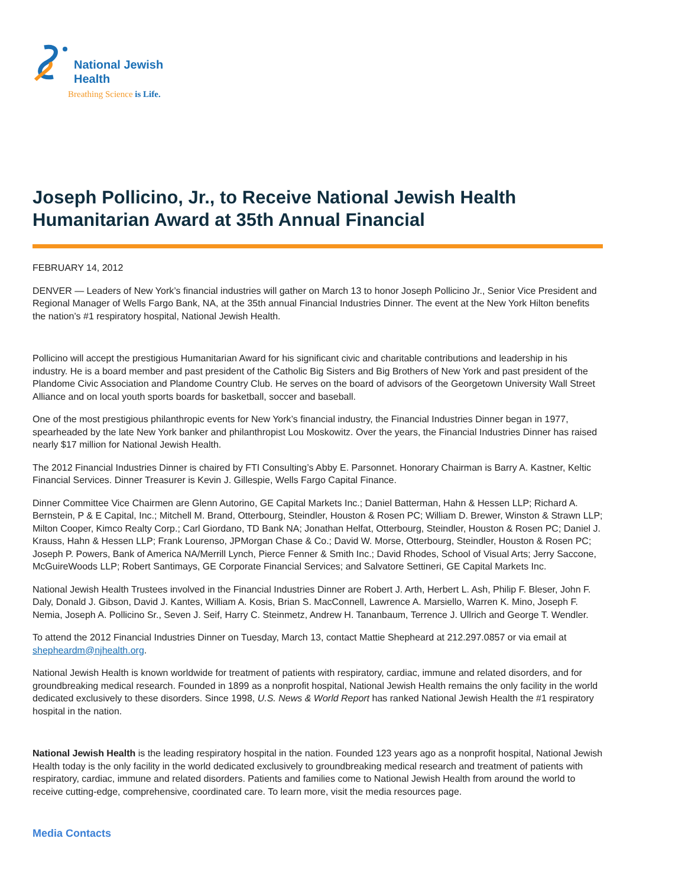National Jewish
Health
Breathing Science is Life.
Joseph Pollicino, Jr., to Receive National Jewish Health Humanitarian Award at 35th Annual Financial
FEBRUARY 14, 2012
DENVER — Leaders of New York’s financial industries will gather on March 13 to honor Joseph Pollicino Jr., Senior Vice President and Regional Manager of Wells Fargo Bank, NA, at the 35th annual Financial Industries Dinner. The event at the New York Hilton benefits the nation’s #1 respiratory hospital, National Jewish Health.
Pollicino will accept the prestigious Humanitarian Award for his significant civic and charitable contributions and leadership in his industry. He is a board member and past president of the Catholic Big Sisters and Big Brothers of New York and past president of the Plandome Civic Association and Plandome Country Club. He serves on the board of advisors of the Georgetown University Wall Street Alliance and on local youth sports boards for basketball, soccer and baseball.
One of the most prestigious philanthropic events for New York’s financial industry, the Financial Industries Dinner began in 1977, spearheaded by the late New York banker and philanthropist Lou Moskowitz. Over the years, the Financial Industries Dinner has raised nearly $17 million for National Jewish Health.
The 2012 Financial Industries Dinner is chaired by FTI Consulting’s Abby E. Parsonnet. Honorary Chairman is Barry A. Kastner, Keltic Financial Services. Dinner Treasurer is Kevin J. Gillespie, Wells Fargo Capital Finance.
Dinner Committee Vice Chairmen are Glenn Autorino, GE Capital Markets Inc.; Daniel Batterman, Hahn & Hessen LLP; Richard A. Bernstein, P & E Capital, Inc.; Mitchell M. Brand, Otterbourg, Steindler, Houston & Rosen PC; William D. Brewer, Winston & Strawn LLP; Milton Cooper, Kimco Realty Corp.; Carl Giordano, TD Bank NA; Jonathan Helfat, Otterbourg, Steindler, Houston & Rosen PC; Daniel J. Krauss, Hahn & Hessen LLP; Frank Lourenso, JPMorgan Chase & Co.; David W. Morse, Otterbourg, Steindler, Houston & Rosen PC; Joseph P. Powers, Bank of America NA/Merrill Lynch, Pierce Fenner & Smith Inc.; David Rhodes, School of Visual Arts; Jerry Saccone, McGuireWoods LLP; Robert Santimays, GE Corporate Financial Services; and Salvatore Settineri, GE Capital Markets Inc.
National Jewish Health Trustees involved in the Financial Industries Dinner are Robert J. Arth, Herbert L. Ash, Philip F. Bleser, John F. Daly, Donald J. Gibson, David J. Kantes, William A. Kosis, Brian S. MacConnell, Lawrence A. Marsiello, Warren K. Mino, Joseph F. Nemia, Joseph A. Pollicino Sr., Seven J. Seif, Harry C. Steinmetz, Andrew H. Tananbaum, Terrence J. Ullrich and George T. Wendler.
To attend the 2012 Financial Industries Dinner on Tuesday, March 13, contact Mattie Shepheard at 212.297.0857 or via email at shepheardm@njhealth.org.
National Jewish Health is known worldwide for treatment of patients with respiratory, cardiac, immune and related disorders, and for groundbreaking medical research. Founded in 1899 as a nonprofit hospital, National Jewish Health remains the only facility in the world dedicated exclusively to these disorders. Since 1998, U.S. News & World Report has ranked National Jewish Health the #1 respiratory hospital in the nation.
National Jewish Health is the leading respiratory hospital in the nation. Founded 123 years ago as a nonprofit hospital, National Jewish Health today is the only facility in the world dedicated exclusively to groundbreaking medical research and treatment of patients with respiratory, cardiac, immune and related disorders. Patients and families come to National Jewish Health from around the world to receive cutting-edge, comprehensive, coordinated care. To learn more, visit the media resources page.
Media Contacts